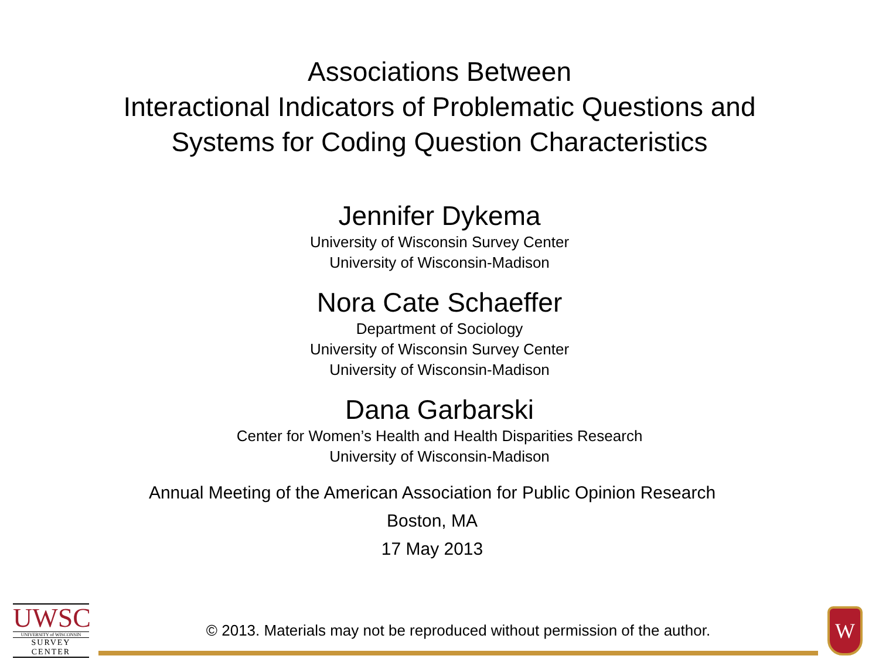Associations Between
Interactional Indicators of Problematic Questions and
Systems for Coding Question Characteristics
Jennifer Dykema
University of Wisconsin Survey Center
University of Wisconsin-Madison
Nora Cate Schaeffer
Department of Sociology
University of Wisconsin Survey Center
University of Wisconsin-Madison
Dana Garbarski
Center for Women’s Health and Health Disparities Research
University of Wisconsin-Madison
Annual Meeting of the American Association for Public Opinion Research
Boston, MA
17 May 2013
UWSC
UNIVERSITY of WISCONSIN
SURVEY CENTER
© 2013. Materials may not be reproduced without permission of the author.
W